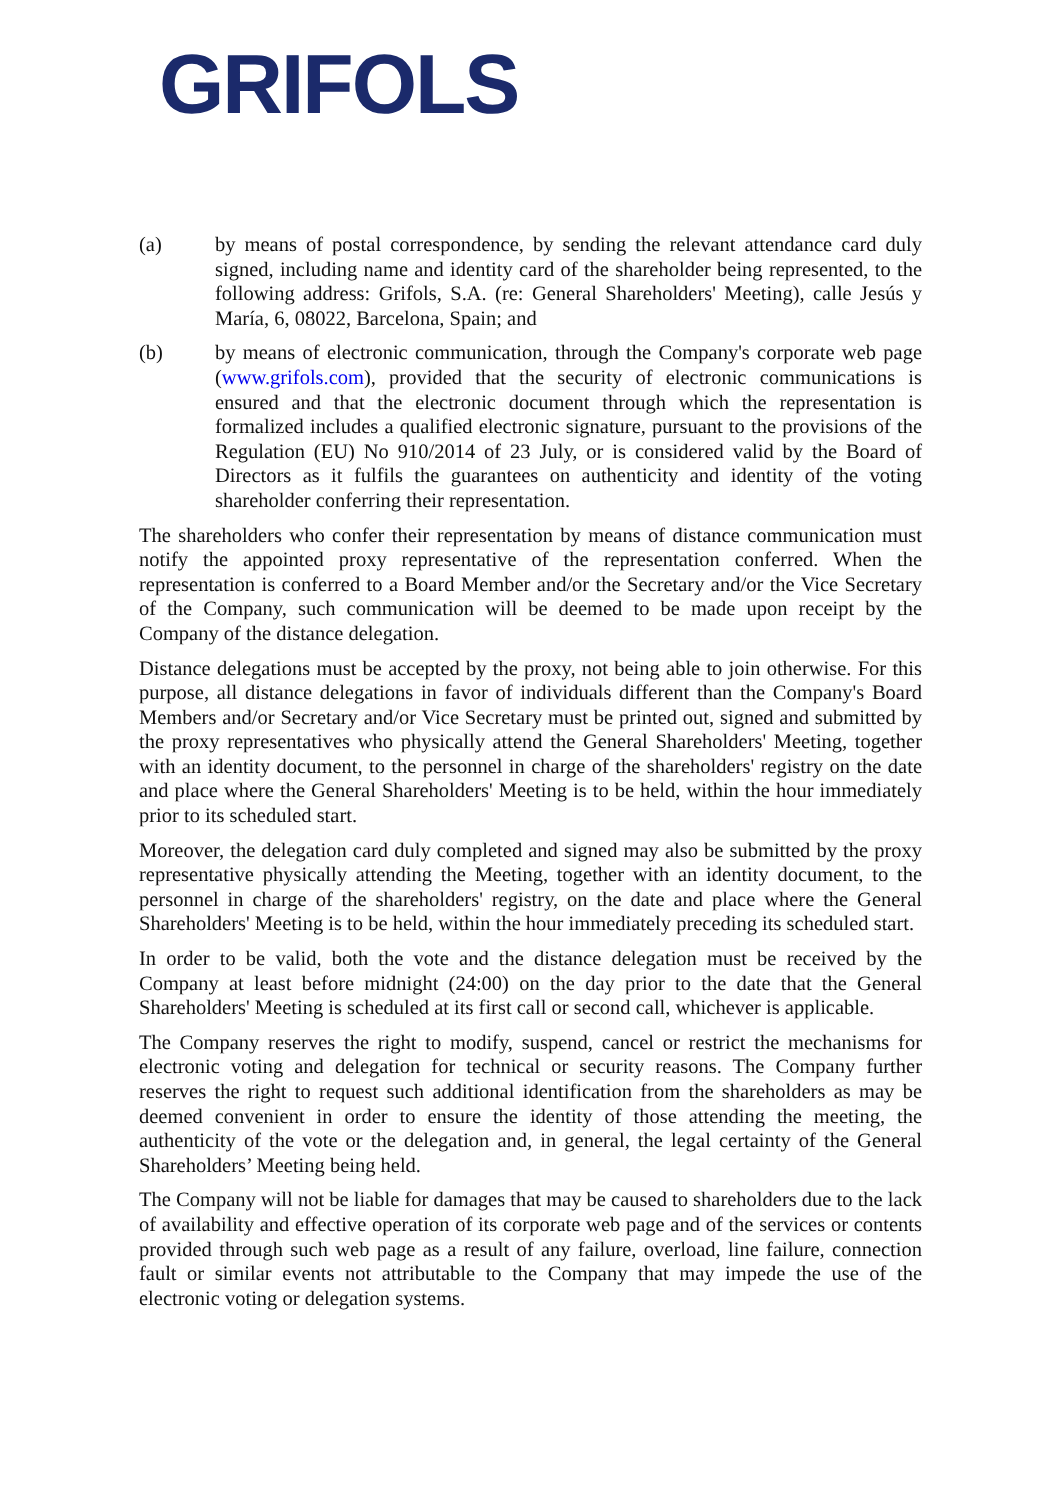GRIFOLS
(a) by means of postal correspondence, by sending the relevant attendance card duly signed, including name and identity card of the shareholder being represented, to the following address: Grifols, S.A. (re: General Shareholders' Meeting), calle Jesús y María, 6, 08022, Barcelona, Spain; and
(b) by means of electronic communication, through the Company's corporate web page (www.grifols.com), provided that the security of electronic communications is ensured and that the electronic document through which the representation is formalized includes a qualified electronic signature, pursuant to the provisions of the Regulation (EU) No 910/2014 of 23 July, or is considered valid by the Board of Directors as it fulfils the guarantees on authenticity and identity of the voting shareholder conferring their representation.
The shareholders who confer their representation by means of distance communication must notify the appointed proxy representative of the representation conferred. When the representation is conferred to a Board Member and/or the Secretary and/or the Vice Secretary of the Company, such communication will be deemed to be made upon receipt by the Company of the distance delegation.
Distance delegations must be accepted by the proxy, not being able to join otherwise. For this purpose, all distance delegations in favor of individuals different than the Company's Board Members and/or Secretary and/or Vice Secretary must be printed out, signed and submitted by the proxy representatives who physically attend the General Shareholders' Meeting, together with an identity document, to the personnel in charge of the shareholders' registry on the date and place where the General Shareholders' Meeting is to be held, within the hour immediately prior to its scheduled start.
Moreover, the delegation card duly completed and signed may also be submitted by the proxy representative physically attending the Meeting, together with an identity document, to the personnel in charge of the shareholders' registry, on the date and place where the General Shareholders' Meeting is to be held, within the hour immediately preceding its scheduled start.
In order to be valid, both the vote and the distance delegation must be received by the Company at least before midnight (24:00) on the day prior to the date that the General Shareholders' Meeting is scheduled at its first call or second call, whichever is applicable.
The Company reserves the right to modify, suspend, cancel or restrict the mechanisms for electronic voting and delegation for technical or security reasons. The Company further reserves the right to request such additional identification from the shareholders as may be deemed convenient in order to ensure the identity of those attending the meeting, the authenticity of the vote or the delegation and, in general, the legal certainty of the General Shareholders’ Meeting being held.
The Company will not be liable for damages that may be caused to shareholders due to the lack of availability and effective operation of its corporate web page and of the services or contents provided through such web page as a result of any failure, overload, line failure, connection fault or similar events not attributable to the Company that may impede the use of the electronic voting or delegation systems.